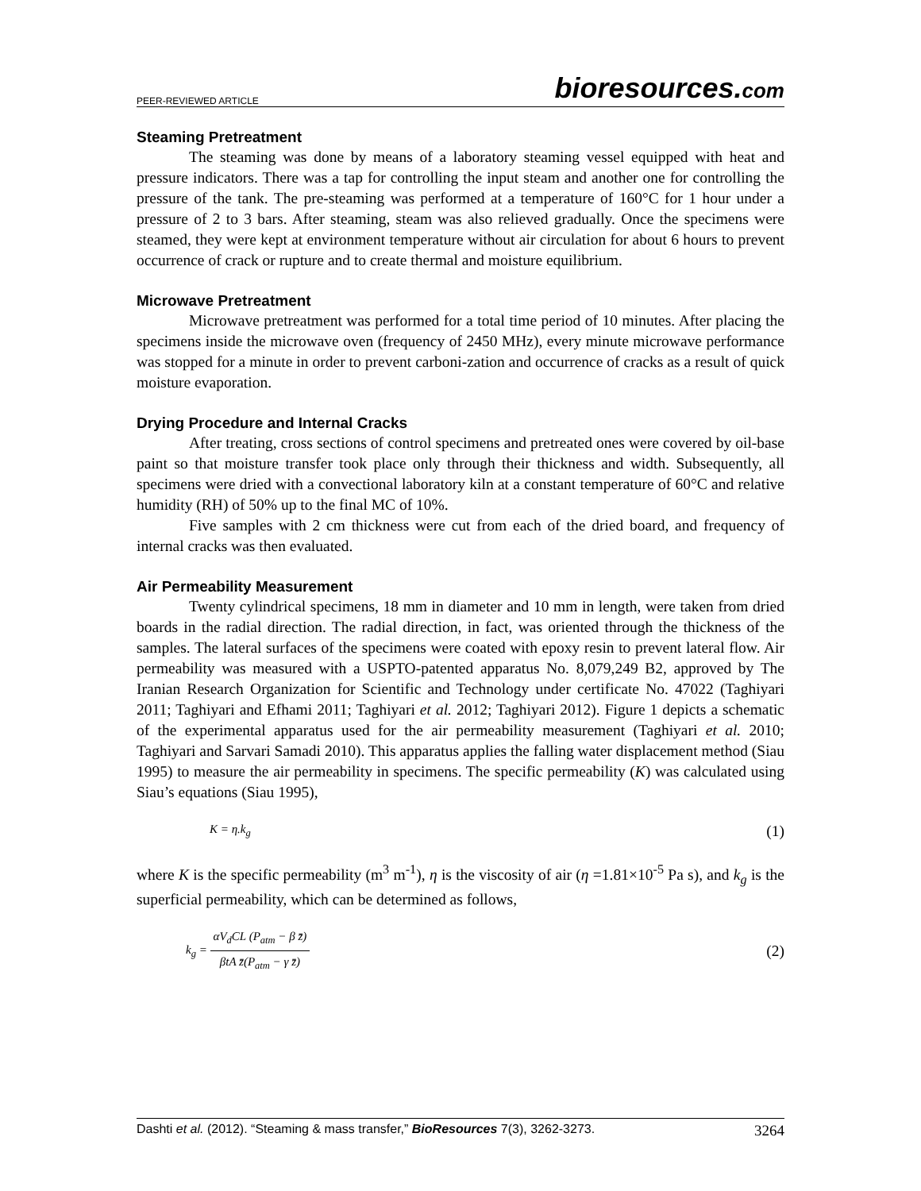PEER-REVIEWED ARTICLE
bioresources.com
Steaming Pretreatment
The steaming was done by means of a laboratory steaming vessel equipped with heat and pressure indicators. There was a tap for controlling the input steam and another one for controlling the pressure of the tank. The pre-steaming was performed at a temperature of 160°C for 1 hour under a pressure of 2 to 3 bars. After steaming, steam was also relieved gradually. Once the specimens were steamed, they were kept at environment temperature without air circulation for about 6 hours to prevent occurrence of crack or rupture and to create thermal and moisture equilibrium.
Microwave Pretreatment
Microwave pretreatment was performed for a total time period of 10 minutes. After placing the specimens inside the microwave oven (frequency of 2450 MHz), every minute microwave performance was stopped for a minute in order to prevent carboni-zation and occurrence of cracks as a result of quick moisture evaporation.
Drying Procedure and Internal Cracks
After treating, cross sections of control specimens and pretreated ones were covered by oil-base paint so that moisture transfer took place only through their thickness and width. Subsequently, all specimens were dried with a convectional laboratory kiln at a constant temperature of 60°C and relative humidity (RH) of 50% up to the final MC of 10%.
Five samples with 2 cm thickness were cut from each of the dried board, and frequency of internal cracks was then evaluated.
Air Permeability Measurement
Twenty cylindrical specimens, 18 mm in diameter and 10 mm in length, were taken from dried boards in the radial direction. The radial direction, in fact, was oriented through the thickness of the samples. The lateral surfaces of the specimens were coated with epoxy resin to prevent lateral flow. Air permeability was measured with a USPTO-patented apparatus No. 8,079,249 B2, approved by The Iranian Research Organization for Scientific and Technology under certificate No. 47022 (Taghiyari 2011; Taghiyari and Efhami 2011; Taghiyari et al. 2012; Taghiyari 2012). Figure 1 depicts a schematic of the experimental apparatus used for the air permeability measurement (Taghiyari et al. 2010; Taghiyari and Sarvari Samadi 2010). This apparatus applies the falling water displacement method (Siau 1995) to measure the air permeability in specimens. The specific permeability (K) was calculated using Siau’s equations (Siau 1995),
K = η.k<sub>g</sub> (1)
where K is the specific permeability (m<sup>3</sup> m<sup>-1</sup>), η is the viscosity of air (η =1.81×10<sup>-5</sup> Pa s), and k<sub>g</sub> is the superficial permeability, which can be determined as follows,
k<sub>g</sub> = αV<sub>d</sub>CL (P<sub>atm</sub> − β z̄) βtA z̄(P<sub>atm</sub> − γ z̄) (2)
Dashti et al. (2012). “Steaming & mass transfer,” BioResources 7(3), 3262-3273. 3264